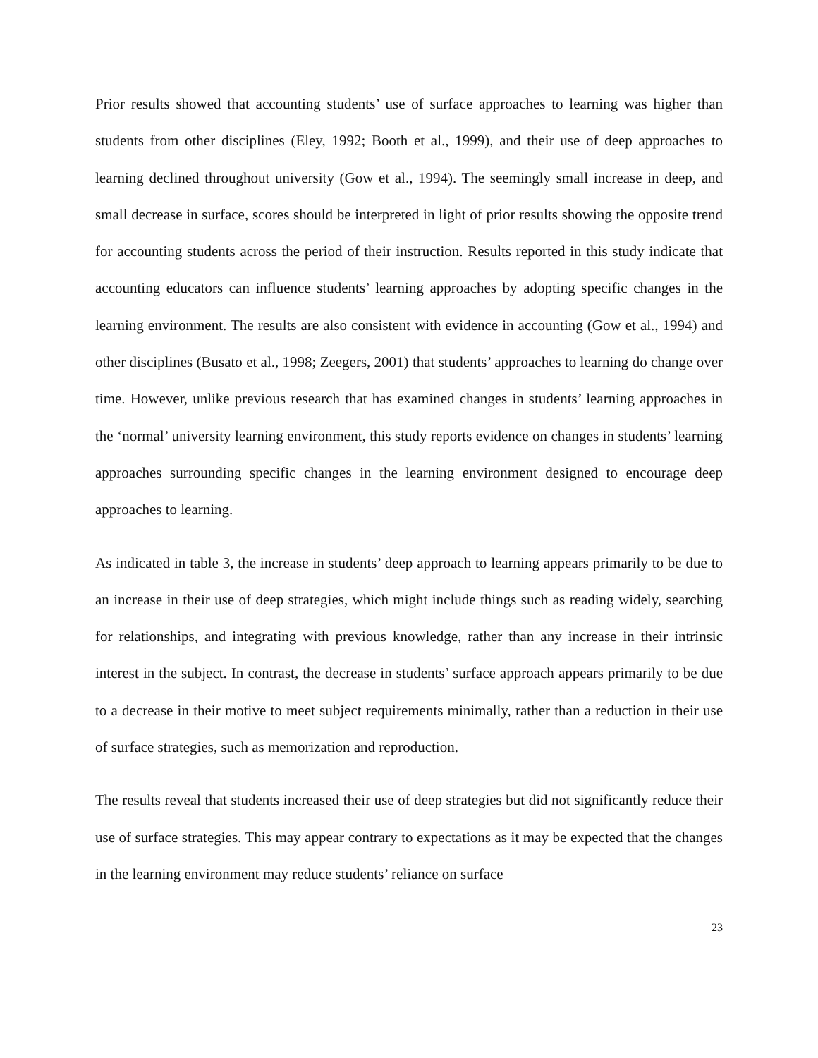Prior results showed that accounting students’ use of surface approaches to learning was higher than students from other disciplines (Eley, 1992; Booth et al., 1999), and their use of deep approaches to learning declined throughout university (Gow et al., 1994). The seemingly small increase in deep, and small decrease in surface, scores should be interpreted in light of prior results showing the opposite trend for accounting students across the period of their instruction. Results reported in this study indicate that accounting educators can influence students’ learning approaches by adopting specific changes in the learning environment. The results are also consistent with evidence in accounting (Gow et al., 1994) and other disciplines (Busato et al., 1998; Zeegers, 2001) that students’ approaches to learning do change over time. However, unlike previous research that has examined changes in students’ learning approaches in the ‘normal’ university learning environment, this study reports evidence on changes in students’ learning approaches surrounding specific changes in the learning environment designed to encourage deep approaches to learning.
As indicated in table 3, the increase in students’ deep approach to learning appears primarily to be due to an increase in their use of deep strategies, which might include things such as reading widely, searching for relationships, and integrating with previous knowledge, rather than any increase in their intrinsic interest in the subject. In contrast, the decrease in students’ surface approach appears primarily to be due to a decrease in their motive to meet subject requirements minimally, rather than a reduction in their use of surface strategies, such as memorization and reproduction.
The results reveal that students increased their use of deep strategies but did not significantly reduce their use of surface strategies. This may appear contrary to expectations as it may be expected that the changes in the learning environment may reduce students’ reliance on surface
23